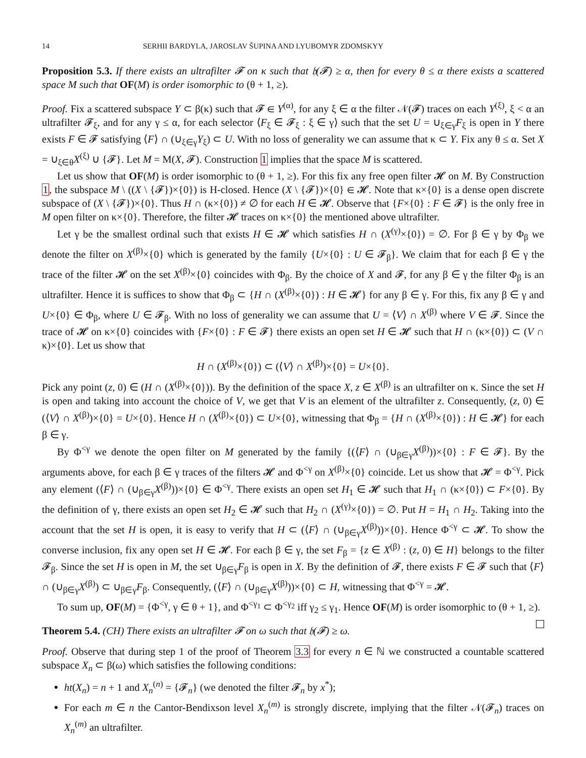14 SERHII BARDYLA, JAROSLAV ŠUPINA AND LYUBOMYR ZDOMSKYY
Proposition 5.3. If there exists an ultrafilter 𝓕 on κ such that 𝔥(𝓕) ≥ α, then for every θ ≤ α there exists a scattered space M such that OF(M) is order isomorphic to (θ + 1, ≥).
Proof. Fix a scattered subspace Y ⊂ β(κ) such that 𝓕 ∈ Y<sup>(α)</sup>, for any ξ ∈ α the filter 𝒩(𝓕) traces on each Y<sup>(ξ)</sup>, ξ < α an ultrafilter 𝓕<sub>ξ</sub>, and for any γ ≤ α, for each selector ⟨F<sub>ξ</sub> ∈ 𝓕<sub>ξ</sub> : ξ ∈ γ⟩ such that the set U = ∪<sub>ξ∈γ</sub>F<sub>ξ</sub> is open in Y there exists F ∈ 𝓕 satisfying ⟨F⟩ ∩ (∪<sub>ξ∈γ</sub>Y<sub>ξ</sub>) ⊂ U. With no loss of generality we can assume that κ ⊂ Y. Fix any θ ≤ α. Set X = ∪<sub>ξ∈θ</sub>X<sup>(ξ)</sup> ∪ {𝓕}. Let M = M(X, 𝓕). Construction 1 implies that the space M is scattered.
Let us show that OF(M) is order isomorphic to (θ + 1, ≥). For this fix any free open filter 𝓗 on M. By Construction 1, the subspace M \ ((X \ {𝓕})×{0}) is H-closed. Hence (X \ {𝓕})×{0} ∈ 𝓗. Note that κ×{0} is a dense open discrete subspace of (X \ {𝓕})×{0}. Thus H ∩ (κ×{0}) ≠ ∅ for each H ∈ 𝓗. Observe that {F×{0} : F ∈ 𝓕} is the only free in M open filter on κ×{0}. Therefore, the filter 𝓗 traces on κ×{0} the mentioned above ultrafilter.
Let γ be the smallest ordinal such that exists H ∈ 𝓗 which satisfies H ∩ (X<sup>(γ)</sup>×{0}) = ∅. For β ∈ γ by Φ<sub>β</sub> we denote the filter on X<sup>(β)</sup>×{0} which is generated by the family {U×{0} : U ∈ 𝓕<sub>β</sub>}. We claim that for each β ∈ γ the trace of the filter 𝓗 on the set X<sup>(β)</sup>×{0} coincides with Φ<sub>β</sub>. By the choice of X and 𝓕, for any β ∈ γ the filter Φ<sub>β</sub> is an ultrafilter. Hence it is suffices to show that Φ<sub>β</sub> ⊂ {H ∩ (X<sup>(β)</sup>×{0}) : H ∈ 𝓗} for any β ∈ γ. For this, fix any β ∈ γ and U×{0} ∈ Φ<sub>β</sub>, where U ∈ 𝓕<sub>β</sub>. With no loss of generality we can assume that U = ⟨V⟩ ∩ X<sup>(β)</sup> where V ∈ 𝓕. Since the trace of 𝓗 on κ×{0} coincides with {F×{0} : F ∈ 𝓕} there exists an open set H ∈ 𝓗 such that H ∩ (κ×{0}) ⊂ (V ∩ κ)×{0}. Let us show that
H ∩ (X<sup>(β)</sup>×{0}) ⊂ (⟨V⟩ ∩ X<sup>(β)</sup>)×{0} = U×{0}.
Pick any point (z, 0) ∈ (H ∩ (X<sup>(β)</sup>×{0})). By the definition of the space X, z ∈ X<sup>(β)</sup> is an ultrafilter on κ. Since the set H is open and taking into account the choice of V, we get that V is an element of the ultrafilter z. Consequently, (z, 0) ∈ (⟨V⟩ ∩ X<sup>(β)</sup>)×{0} = U×{0}. Hence H ∩ (X<sup>(β)</sup>×{0}) ⊂ U×{0}, witnessing that Φ<sub>β</sub> = {H ∩ (X<sup>(β)</sup>×{0}) : H ∈ 𝓗} for each β ∈ γ.
By Φ<sup><γ</sup> we denote the open filter on M generated by the family {(⟨F⟩ ∩ (∪<sub>β∈γ</sub>X<sup>(β)</sup>))×{0} : F ∈ 𝓕}. By the arguments above, for each β ∈ γ traces of the filters 𝓗 and Φ<sup><γ</sup> on X<sup>(β)</sup>×{0} coincide. Let us show that 𝓗 = Φ<sup><γ</sup>. Pick any element (⟨F⟩ ∩ (∪<sub>β∈γ</sub>X<sup>(β)</sup>))×{0} ∈ Φ<sup><γ</sup>. There exists an open set H<sub>1</sub> ∈ 𝓗 such that H<sub>1</sub> ∩ (κ×{0}) ⊂ F×{0}. By the definition of γ, there exists an open set H<sub>2</sub> ∈ 𝓗 such that H<sub>2</sub> ∩ (X<sup>(γ)</sup>×{0}) = ∅. Put H = H<sub>1</sub> ∩ H<sub>2</sub>. Taking into the account that the set H is open, it is easy to verify that H ⊂ (⟨F⟩ ∩ (∪<sub>β∈γ</sub>X<sup>(β)</sup>))×{0}. Hence Φ<sup><γ</sup> ⊂ 𝓗. To show the converse inclusion, fix any open set H ∈ 𝓗. For each β ∈ γ, the set F<sub>β</sub> = {z ∈ X<sup>(β)</sup> : (z, 0) ∈ H} belongs to the filter 𝓕<sub>β</sub>. Since the set H is open in M, the set ∪<sub>β∈γ</sub>F<sub>β</sub> is open in X. By the definition of 𝓕, there exists F ∈ 𝓕 such that ⟨F⟩ ∩ (∪<sub>β∈γ</sub>X<sup>(β)</sup>) ⊂ ∪<sub>β∈γ</sub>F<sub>β</sub>. Consequently, (⟨F⟩ ∩ (∪<sub>β∈γ</sub>X<sup>(β)</sup>))×{0} ⊂ H, witnessing that Φ<sup><γ</sup> = 𝓗.
To sum up, OF(M) = {Φ<sup><γ</sup>, γ ∈ θ + 1}, and Φ<sup><γ<sub>1</sub></sup> ⊂ Φ<sup><γ<sub>2</sub></sup> iff γ<sub>2</sub> ≤ γ<sub>1</sub>. Hence OF(M) is order isomorphic to (θ + 1, ≥).
Theorem 5.4. (CH) There exists an ultrafilter 𝓕 on ω such that 𝔥(𝓕) ≥ ω.
Proof. Observe that during step 1 of the proof of Theorem 3.3 for every n ∈ ℕ we constructed a countable scattered subspace X<sub>n</sub> ⊂ β(ω) which satisfies the following conditions:
ht(X<sub>n</sub>) = n + 1 and X<sub>n</sub><sup>(n)</sup> = {𝓕<sub>n</sub>} (we denoted the filter 𝓕<sub>n</sub> by x<sup>*</sup>);
For each m ∈ n the Cantor-Bendixson level X<sub>n</sub><sup>(m)</sup> is strongly discrete, implying that the filter 𝒩(𝓕<sub>n</sub>) traces on X<sub>n</sub><sup>(m)</sup> an ultrafilter.